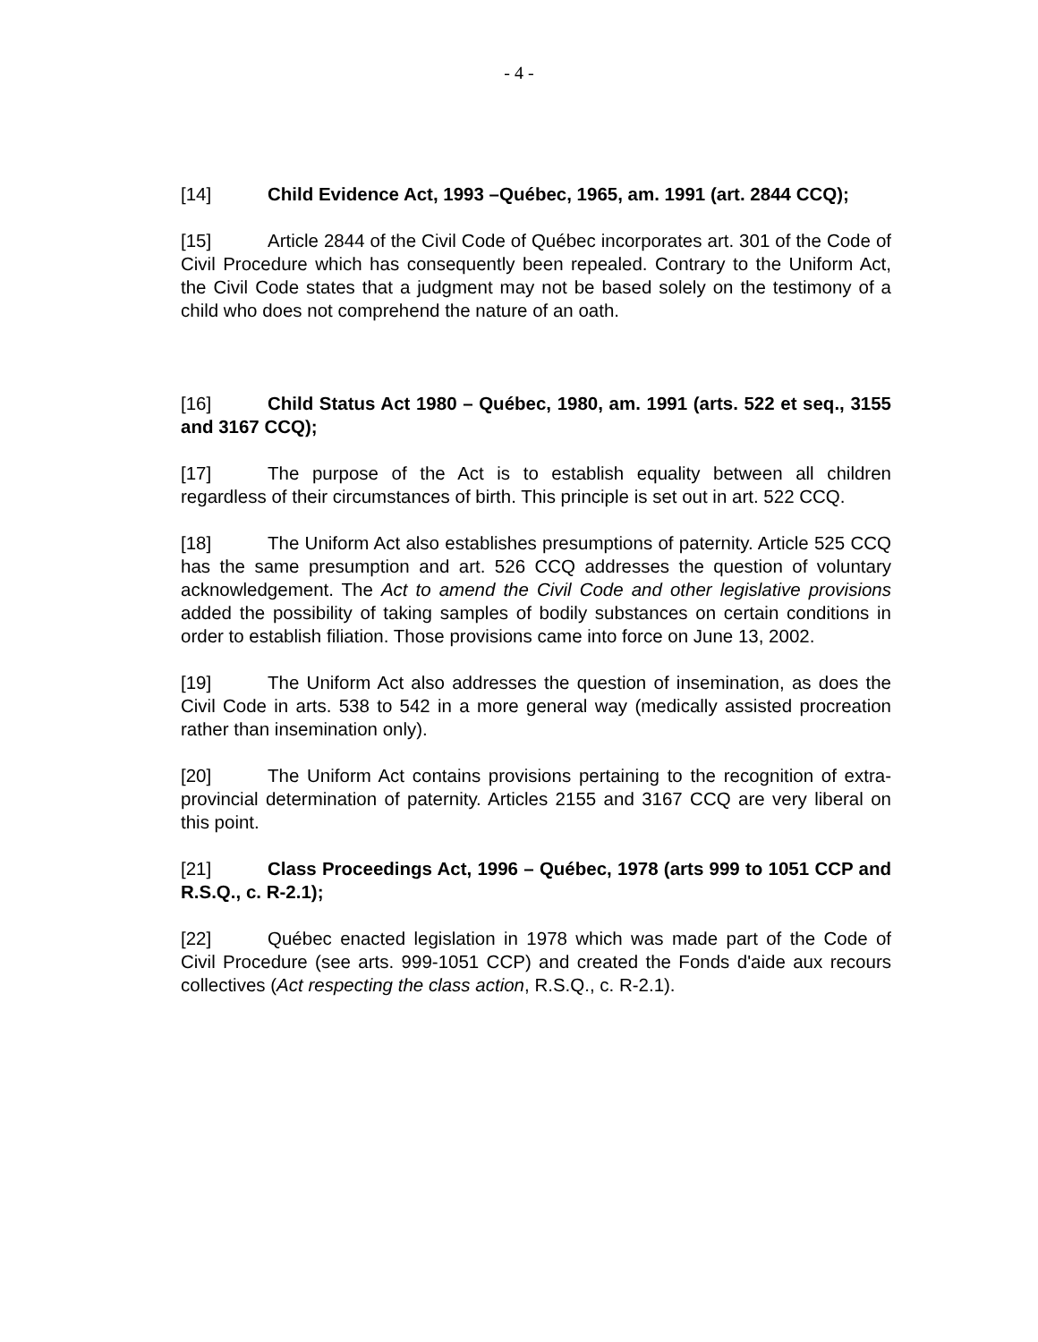- 4 -
[14] Child Evidence Act, 1993 –Québec, 1965, am. 1991 (art. 2844 CCQ);
[15] Article 2844 of the Civil Code of Québec incorporates art. 301 of the Code of Civil Procedure which has consequently been repealed. Contrary to the Uniform Act, the Civil Code states that a judgment may not be based solely on the testimony of a child who does not comprehend the nature of an oath.
[16] Child Status Act 1980 – Québec, 1980, am. 1991 (arts. 522 et seq., 3155 and 3167 CCQ);
[17] The purpose of the Act is to establish equality between all children regardless of their circumstances of birth. This principle is set out in art. 522 CCQ.
[18] The Uniform Act also establishes presumptions of paternity. Article 525 CCQ has the same presumption and art. 526 CCQ addresses the question of voluntary acknowledgement. The Act to amend the Civil Code and other legislative provisions added the possibility of taking samples of bodily substances on certain conditions in order to establish filiation. Those provisions came into force on June 13, 2002.
[19] The Uniform Act also addresses the question of insemination, as does the Civil Code in arts. 538 to 542 in a more general way (medically assisted procreation rather than insemination only).
[20] The Uniform Act contains provisions pertaining to the recognition of extra-provincial determination of paternity. Articles 2155 and 3167 CCQ are very liberal on this point.
[21] Class Proceedings Act, 1996 – Québec, 1978 (arts 999 to 1051 CCP and R.S.Q., c. R-2.1);
[22] Québec enacted legislation in 1978 which was made part of the Code of Civil Procedure (see arts. 999-1051 CCP) and created the Fonds d'aide aux recours collectives (Act respecting the class action, R.S.Q., c. R-2.1).